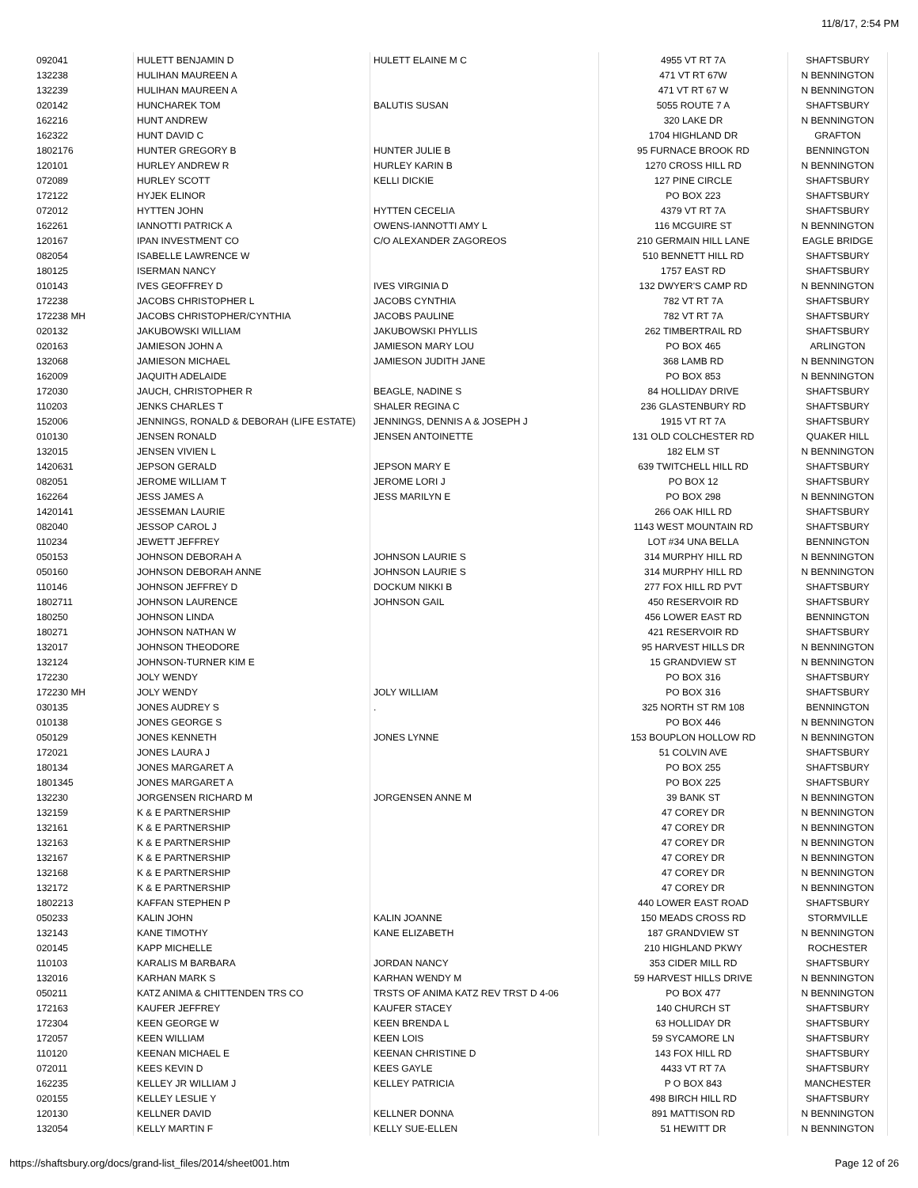11/8/17, 2:54 PM
| 092041 | HULETT BENJAMIN D | HULETT ELAINE M C | 4955 VT RT 7A | SHAFTSBURY |
| 132238 | HULIHAN MAUREEN A | | 471 VT RT 67W | N BENNINGTON |
| 132239 | HULIHAN MAUREEN A | | 471 VT RT 67 W | N BENNINGTON |
| 020142 | HUNCHAREK TOM | BALUTIS SUSAN | 5055 ROUTE 7 A | SHAFTSBURY |
| 162216 | HUNT ANDREW | | 320 LAKE DR | N BENNINGTON |
| 162322 | HUNT DAVID C | | 1704 HIGHLAND DR | GRAFTON |
| 1802176 | HUNTER GREGORY B | HUNTER JULIE B | 95 FURNACE BROOK RD | BENNINGTON |
| 120101 | HURLEY ANDREW R | HURLEY KARIN B | 1270 CROSS HILL RD | N BENNINGTON |
| 072089 | HURLEY SCOTT | KELLI DICKIE | 127 PINE CIRCLE | SHAFTSBURY |
| 172122 | HYJEK ELINOR | | PO BOX 223 | SHAFTSBURY |
| 072012 | HYTTEN JOHN | HYTTEN CECELIA | 4379 VT RT 7A | SHAFTSBURY |
| 162261 | IANNOTTI PATRICK A | OWENS-IANNOTTI AMY L | 116 MCGUIRE ST | N BENNINGTON |
| 120167 | IPAN INVESTMENT CO | C/O ALEXANDER ZAGOREOS | 210 GERMAIN HILL LANE | EAGLE BRIDGE |
| 082054 | ISABELLE LAWRENCE W | | 510 BENNETT HILL RD | SHAFTSBURY |
| 180125 | ISERMAN NANCY | | 1757 EAST RD | SHAFTSBURY |
| 010143 | IVES GEOFFREY D | IVES VIRGINIA D | 132 DWYER'S CAMP RD | N BENNINGTON |
| 172238 | JACOBS CHRISTOPHER L | JACOBS CYNTHIA | 782 VT RT 7A | SHAFTSBURY |
| 172238 MH | JACOBS CHRISTOPHER/CYNTHIA | JACOBS PAULINE | 782 VT RT 7A | SHAFTSBURY |
| 020132 | JAKUBOWSKI WILLIAM | JAKUBOWSKI PHYLLIS | 262 TIMBERTRAIL RD | SHAFTSBURY |
| 020163 | JAMIESON JOHN A | JAMIESON MARY LOU | PO BOX 465 | ARLINGTON |
| 132068 | JAMIESON MICHAEL | JAMIESON JUDITH JANE | 368 LAMB RD | N BENNINGTON |
| 162009 | JAQUITH ADELAIDE | | PO BOX 853 | N BENNINGTON |
| 172030 | JAUCH, CHRISTOPHER R | BEAGLE, NADINE S | 84 HOLLIDAY DRIVE | SHAFTSBURY |
| 110203 | JENKS CHARLES T | SHALER REGINA C | 236 GLASTENBURY RD | SHAFTSBURY |
| 152006 | JENNINGS, RONALD & DEBORAH (LIFE ESTATE) | JENNINGS, DENNIS A & JOSEPH J | 1915 VT RT 7A | SHAFTSBURY |
| 010130 | JENSEN RONALD | JENSEN ANTOINETTE | 131 OLD COLCHESTER RD | QUAKER HILL |
| 132015 | JENSEN VIVIEN L | | 182 ELM ST | N BENNINGTON |
| 1420631 | JEPSON GERALD | JEPSON MARY E | 639 TWITCHELL HILL RD | SHAFTSBURY |
| 082051 | JEROME WILLIAM T | JEROME LORI J | PO BOX 12 | SHAFTSBURY |
| 162264 | JESS JAMES A | JESS MARILYN E | PO BOX 298 | N BENNINGTON |
| 1420141 | JESSEMAN LAURIE | | 266 OAK HILL RD | SHAFTSBURY |
| 082040 | JESSOP CAROL J | | 1143 WEST MOUNTAIN RD | SHAFTSBURY |
| 110234 | JEWETT JEFFREY | | LOT #34 UNA BELLA | BENNINGTON |
| 050153 | JOHNSON DEBORAH A | JOHNSON LAURIE S | 314 MURPHY HILL RD | N BENNINGTON |
| 050160 | JOHNSON DEBORAH ANNE | JOHNSON LAURIE S | 314 MURPHY HILL RD | N BENNINGTON |
| 110146 | JOHNSON JEFFREY D | DOCKUM NIKKI B | 277 FOX HILL RD PVT | SHAFTSBURY |
| 1802711 | JOHNSON LAURENCE | JOHNSON GAIL | 450 RESERVOIR RD | SHAFTSBURY |
| 180250 | JOHNSON LINDA | | 456 LOWER EAST RD | BENNINGTON |
| 180271 | JOHNSON NATHAN W | | 421 RESERVOIR RD | SHAFTSBURY |
| 132017 | JOHNSON THEODORE | | 95 HARVEST HILLS DR | N BENNINGTON |
| 132124 | JOHNSON-TURNER KIM E | | 15 GRANDVIEW ST | N BENNINGTON |
| 172230 | JOLY WENDY | | PO BOX 316 | SHAFTSBURY |
| 172230 MH | JOLY WENDY | JOLY WILLIAM | PO BOX 316 | SHAFTSBURY |
| 030135 | JONES AUDREY S | . | 325 NORTH ST RM 108 | BENNINGTON |
| 010138 | JONES GEORGE S | | PO BOX 446 | N BENNINGTON |
| 050129 | JONES KENNETH | JONES LYNNE | 153 BOUPLON HOLLOW RD | N BENNINGTON |
| 172021 | JONES LAURA J | | 51 COLVIN AVE | SHAFTSBURY |
| 180134 | JONES MARGARET A | | PO BOX 255 | SHAFTSBURY |
| 1801345 | JONES MARGARET A | | PO BOX 225 | SHAFTSBURY |
| 132230 | JORGENSEN RICHARD M | JORGENSEN ANNE M | 39 BANK ST | N BENNINGTON |
| 132159 | K & E PARTNERSHIP | | 47 COREY DR | N BENNINGTON |
| 132161 | K & E PARTNERSHIP | | 47 COREY DR | N BENNINGTON |
| 132163 | K & E PARTNERSHIP | | 47 COREY DR | N BENNINGTON |
| 132167 | K & E PARTNERSHIP | | 47 COREY DR | N BENNINGTON |
| 132168 | K & E PARTNERSHIP | | 47 COREY DR | N BENNINGTON |
| 132172 | K & E PARTNERSHIP | | 47 COREY DR | N BENNINGTON |
| 1802213 | KAFFAN STEPHEN P | | 440 LOWER EAST ROAD | SHAFTSBURY |
| 050233 | KALIN JOHN | KALIN JOANNE | 150 MEADS CROSS RD | STORMVILLE |
| 132143 | KANE TIMOTHY | KANE ELIZABETH | 187 GRANDVIEW ST | N BENNINGTON |
| 020145 | KAPP MICHELLE | | 210 HIGHLAND PKWY | ROCHESTER |
| 110103 | KARALIS M BARBARA | JORDAN NANCY | 353 CIDER MILL RD | SHAFTSBURY |
| 132016 | KARHAN MARK S | KARHAN WENDY M | 59 HARVEST HILLS DRIVE | N BENNINGTON |
| 050211 | KATZ ANIMA & CHITTENDEN TRS CO | TRSTS OF ANIMA KATZ REV TRST D 4-06 | PO BOX 477 | N BENNINGTON |
| 172163 | KAUFER JEFFREY | KAUFER STACEY | 140 CHURCH ST | SHAFTSBURY |
| 172304 | KEEN GEORGE W | KEEN BRENDA L | 63 HOLLIDAY DR | SHAFTSBURY |
| 172057 | KEEN WILLIAM | KEEN LOIS | 59 SYCAMORE LN | SHAFTSBURY |
| 110120 | KEENAN MICHAEL E | KEENAN CHRISTINE D | 143 FOX HILL RD | SHAFTSBURY |
| 072011 | KEES KEVIN D | KEES GAYLE | 4433 VT RT 7A | SHAFTSBURY |
| 162235 | KELLEY JR WILLIAM J | KELLEY PATRICIA | P O BOX 843 | MANCHESTER |
| 020155 | KELLEY LESLIE Y | | 498 BIRCH HILL RD | SHAFTSBURY |
| 120130 | KELLNER DAVID | KELLNER DONNA | 891 MATTISON RD | N BENNINGTON |
| 132054 | KELLY MARTIN F | KELLY SUE-ELLEN | 51 HEWITT DR | N BENNINGTON |
https://shaftsbury.org/docs/grand-list_files/2014/sheet001.htm Page 12 of 26